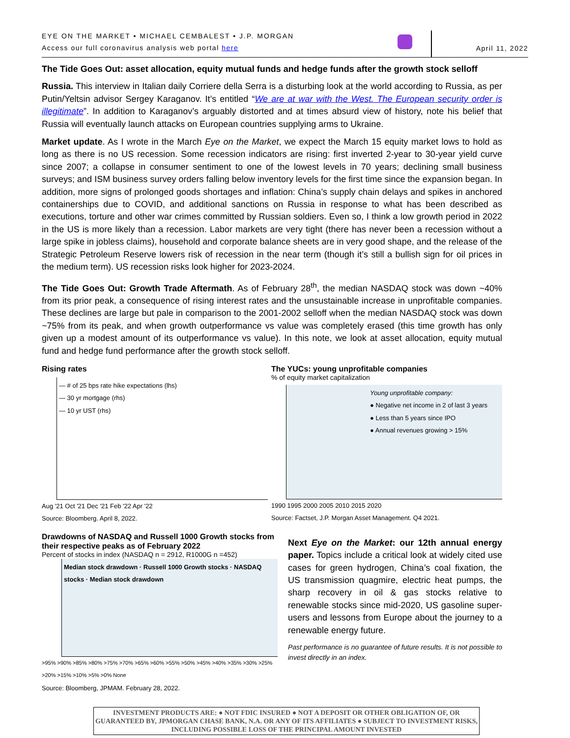EYE ON THE MARKET • MICHAEL CEMBALEST • J.P. MORGAN
Access our full coronavirus analysis web portal here
April 11, 2022
The Tide Goes Out: asset allocation, equity mutual funds and hedge funds after the growth stock selloff
Russia. This interview in Italian daily Corriere della Serra is a disturbing look at the world according to Russia, as per Putin/Yeltsin advisor Sergey Karaganov. It’s entitled “We are at war with the West. The European security order is illegitimate”. In addition to Karaganov’s arguably distorted and at times absurd view of history, note his belief that Russia will eventually launch attacks on European countries supplying arms to Ukraine.
Market update. As I wrote in the March Eye on the Market, we expect the March 15 equity market lows to hold as long as there is no US recession. Some recession indicators are rising: first inverted 2-year to 30-year yield curve since 2007; a collapse in consumer sentiment to one of the lowest levels in 70 years; declining small business surveys; and ISM business survey orders falling below inventory levels for the first time since the expansion began. In addition, more signs of prolonged goods shortages and inflation: China’s supply chain delays and spikes in anchored containerships due to COVID, and additional sanctions on Russia in response to what has been described as executions, torture and other war crimes committed by Russian soldiers. Even so, I think a low growth period in 2022 in the US is more likely than a recession. Labor markets are very tight (there has never been a recession without a large spike in jobless claims), household and corporate balance sheets are in very good shape, and the release of the Strategic Petroleum Reserve lowers risk of recession in the near term (though it’s still a bullish sign for oil prices in the medium term). US recession risks look higher for 2023-2024.
The Tide Goes Out: Growth Trade Aftermath. As of February 28<sup>th</sup>, the median NASDAQ stock was down ~40% from its prior peak, a consequence of rising interest rates and the unsustainable increase in unprofitable companies. These declines are large but pale in comparison to the 2001-2002 selloff when the median NASDAQ stock was down ~75% from its peak, and when growth outperformance vs value was completely erased (this time growth has only given up a modest amount of its outperformance vs value). In this note, we look at asset allocation, equity mutual fund and hedge fund performance after the growth stock selloff.
Rising rates
— # of 25 bps rate hike expectations (lhs)
— 30 yr mortgage (rhs)
— 10 yr UST (rhs)
Aug '21 Oct '21 Dec '21 Feb '22 Apr '22
Source: Bloomberg. April 8, 2022.
The YUCs: young unprofitable companies
% of equity market capitalization
Young unprofitable company:
● Negative net income in 2 of last 3 years
● Less than 5 years since IPO
● Annual revenues growing > 15%
1990 1995 2000 2005 2010 2015 2020
Source: Factset, J.P. Morgan Asset Management. Q4 2021.
Drawdowns of NASDAQ and Russell 1000 Growth stocks from their respective peaks as of February 2022
Percent of stocks in index (NASDAQ n = 2912, R1000G n =452)
Median stock drawdown · Russell 1000 Growth stocks · NASDAQ stocks · Median stock drawdown
>95% >90% >85% >80% >75% >70% >65% >60% >55% >50% >45% >40% >35% >30% >25% >20% >15% >10% >5% >0% None
Source: Bloomberg, JPMAM. February 28, 2022.
Next Eye on the Market: our 12th annual energy paper. Topics include a critical look at widely cited use cases for green hydrogen, China’s coal fixation, the US transmission quagmire, electric heat pumps, the sharp recovery in oil & gas stocks relative to renewable stocks since mid-2020, US gasoline super-users and lessons from Europe about the journey to a renewable energy future.
Past performance is no guarantee of future results. It is not possible to invest directly in an index.
INVESTMENT PRODUCTS ARE: ● NOT FDIC INSURED ● NOT A DEPOSIT OR OTHER OBLIGATION OF, OR GUARANTEED BY, JPMORGAN CHASE BANK, N.A. OR ANY OF ITS AFFILIATES ● SUBJECT TO INVESTMENT RISKS, INCLUDING POSSIBLE LOSS OF THE PRINCIPAL AMOUNT INVESTED